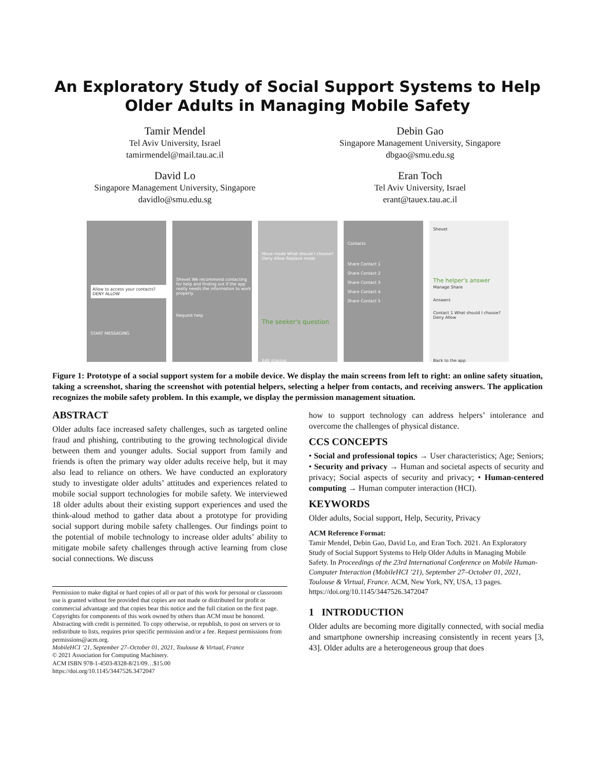An Exploratory Study of Social Support Systems to Help Older Adults in Managing Mobile Safety
Tamir Mendel
Tel Aviv University, Israel
tamirmendel@mail.tau.ac.il
Debin Gao
Singapore Management University, Singapore
dbgao@smu.edu.sg
David Lo
Singapore Management University, Singapore
davidlo@smu.edu.sg
Eran Toch
Tel Aviv University, Israel
erant@tauex.tau.ac.il
Allow to access your contacts? DENY ALLOW
START MESSAGING
Shevet We recommend contacting for help and finding out if the app really needs the information to work properly.
Request help
Move mode What should I choose? Deny Allow Replace mode
The seeker's question
Edit sharing
Contacts
Share Contact 1
Share Contact 2
Share Contact 3
Share Contact 4
Share Contact 5
Shevet
The helper's answer
Manage Share
Answers
Contact 1 What should I choose? Deny Allow
Back to the app
Figure 1: Prototype of a social support system for a mobile device. We display the main screens from left to right: an online safety situation, taking a screenshot, sharing the screenshot with potential helpers, selecting a helper from contacts, and receiving answers. The application recognizes the mobile safety problem. In this example, we display the permission management situation.
ABSTRACT
Older adults face increased safety challenges, such as targeted online fraud and phishing, contributing to the growing technological divide between them and younger adults. Social support from family and friends is often the primary way older adults receive help, but it may also lead to reliance on others. We have conducted an exploratory study to investigate older adults’ attitudes and experiences related to mobile social support technologies for mobile safety. We interviewed 18 older adults about their existing support experiences and used the think-aloud method to gather data about a prototype for providing social support during mobile safety challenges. Our findings point to the potential of mobile technology to increase older adults’ ability to mitigate mobile safety challenges through active learning from close social connections. We discuss
Permission to make digital or hard copies of all or part of this work for personal or classroom use is granted without fee provided that copies are not made or distributed for profit or commercial advantage and that copies bear this notice and the full citation on the first page. Copyrights for components of this work owned by others than ACM must be honored. Abstracting with credit is permitted. To copy otherwise, or republish, to post on servers or to redistribute to lists, requires prior specific permission and/or a fee. Request permissions from permissions@acm.org.
MobileHCI ’21, September 27–October 01, 2021, Toulouse & Virtual, France
© 2021 Association for Computing Machinery.
ACM ISBN 978-1-4503-8328-8/21/09…$15.00
https://doi.org/10.1145/3447526.3472047
how to support technology can address helpers’ intolerance and overcome the challenges of physical distance.
CCS CONCEPTS
• Social and professional topics → User characteristics; Age; Seniors; • Security and privacy → Human and societal aspects of security and privacy; Social aspects of security and privacy; • Human-centered computing → Human computer interaction (HCI).
KEYWORDS
Older adults, Social support, Help, Security, Privacy
ACM Reference Format:
Tamir Mendel, Debin Gao, David Lo, and Eran Toch. 2021. An Exploratory Study of Social Support Systems to Help Older Adults in Managing Mobile Safety. In Proceedings of the 23rd International Conference on Mobile Human-Computer Interaction (MobileHCI ’21), September 27–October 01, 2021, Toulouse & Virtual, France. ACM, New York, NY, USA, 13 pages. https://doi.org/10.1145/3447526.3472047
1 INTRODUCTION
Older adults are becoming more digitally connected, with social media and smartphone ownership increasing consistently in recent years [3, 43]. Older adults are a heterogeneous group that does